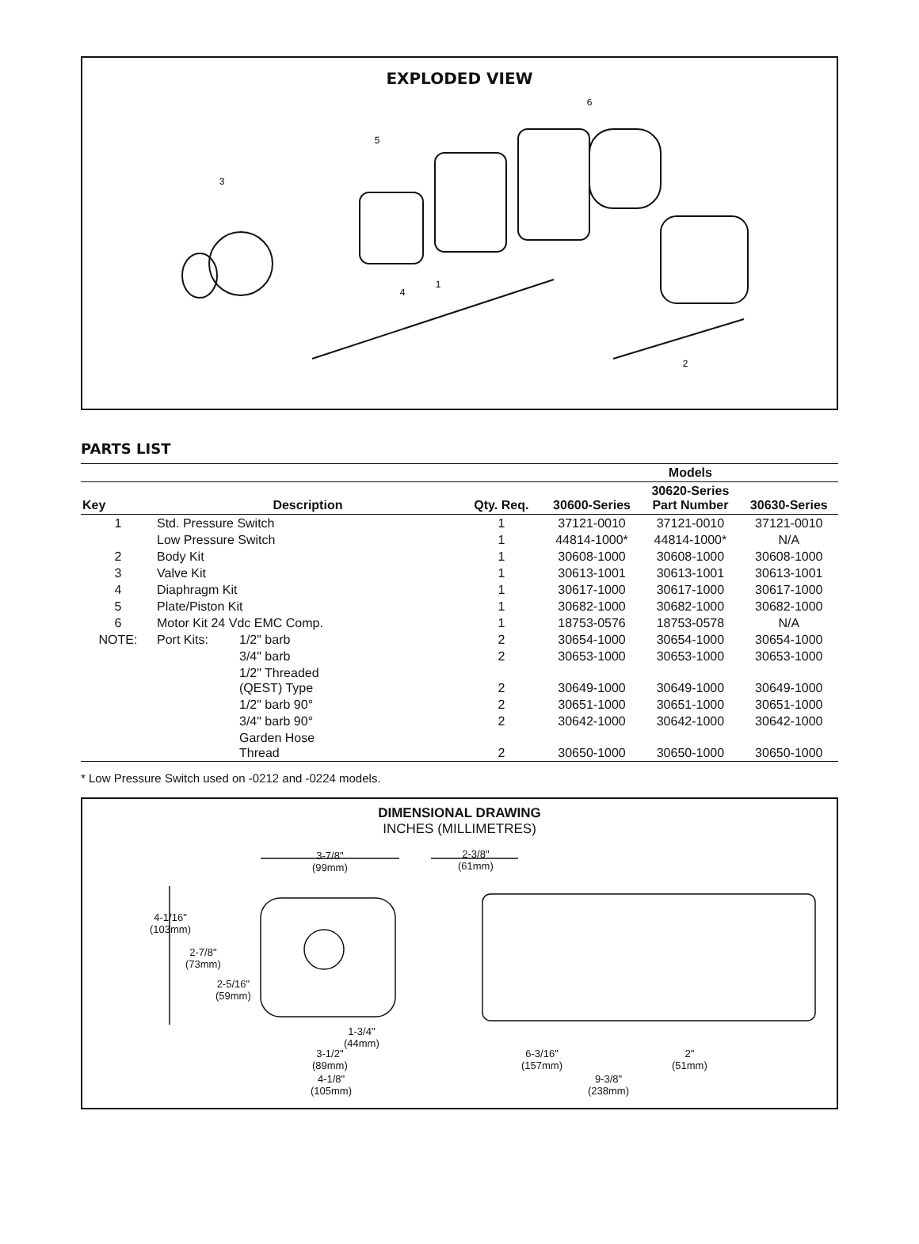EXPLODED VIEW
6
5
3
4
1
2
PARTS LIST
| | | | | | Models | |
| --- | --- | --- | --- | --- | --- | --- |
| Key | Description | | Qty. Req. | 30600-Series | 30620-Series Part Number | 30630-Series |
| 1 | Std. Pressure Switch | | 1 | 37121-0010 | 37121-0010 | 37121-0010 |
| | Low Pressure Switch | | 1 | 44814-1000* | 44814-1000* | N/A |
| 2 | Body Kit | | 1 | 30608-1000 | 30608-1000 | 30608-1000 |
| 3 | Valve Kit | | 1 | 30613-1001 | 30613-1001 | 30613-1001 |
| 4 | Diaphragm Kit | | 1 | 30617-1000 | 30617-1000 | 30617-1000 |
| 5 | Plate/Piston Kit | | 1 | 30682-1000 | 30682-1000 | 30682-1000 |
| 6 | Motor Kit 24 Vdc EMC Comp. | | 1 | 18753-0576 | 18753-0578 | N/A |
| NOTE: | Port Kits: | 1/2" barb | 2 | 30654-1000 | 30654-1000 | 30654-1000 |
| | | 3/4" barb | 2 | 30653-1000 | 30653-1000 | 30653-1000 |
| | | 1/2" Threaded (QEST) Type | 2 | 30649-1000 | 30649-1000 | 30649-1000 |
| | | 1/2" barb 90° | 2 | 30651-1000 | 30651-1000 | 30651-1000 |
| | | 3/4" barb 90° | 2 | 30642-1000 | 30642-1000 | 30642-1000 |
| | | Garden Hose Thread | 2 | 30650-1000 | 30650-1000 | 30650-1000 |
* Low Pressure Switch used on -0212 and -0224 models.
DIMENSIONAL DRAWING
INCHES (MILLIMETRES)
3-7/8"
(99mm)
2-3/8"
(61mm)
4-1/16"
(103mm)
2-7/8"
(73mm)
2-5/16"
(59mm)
1-3/4"
(44mm)
3-1/2"
(89mm)
6-3/16"
(157mm)
2"
(51mm)
4-1/8"
(105mm)
9-3/8"
(238mm)